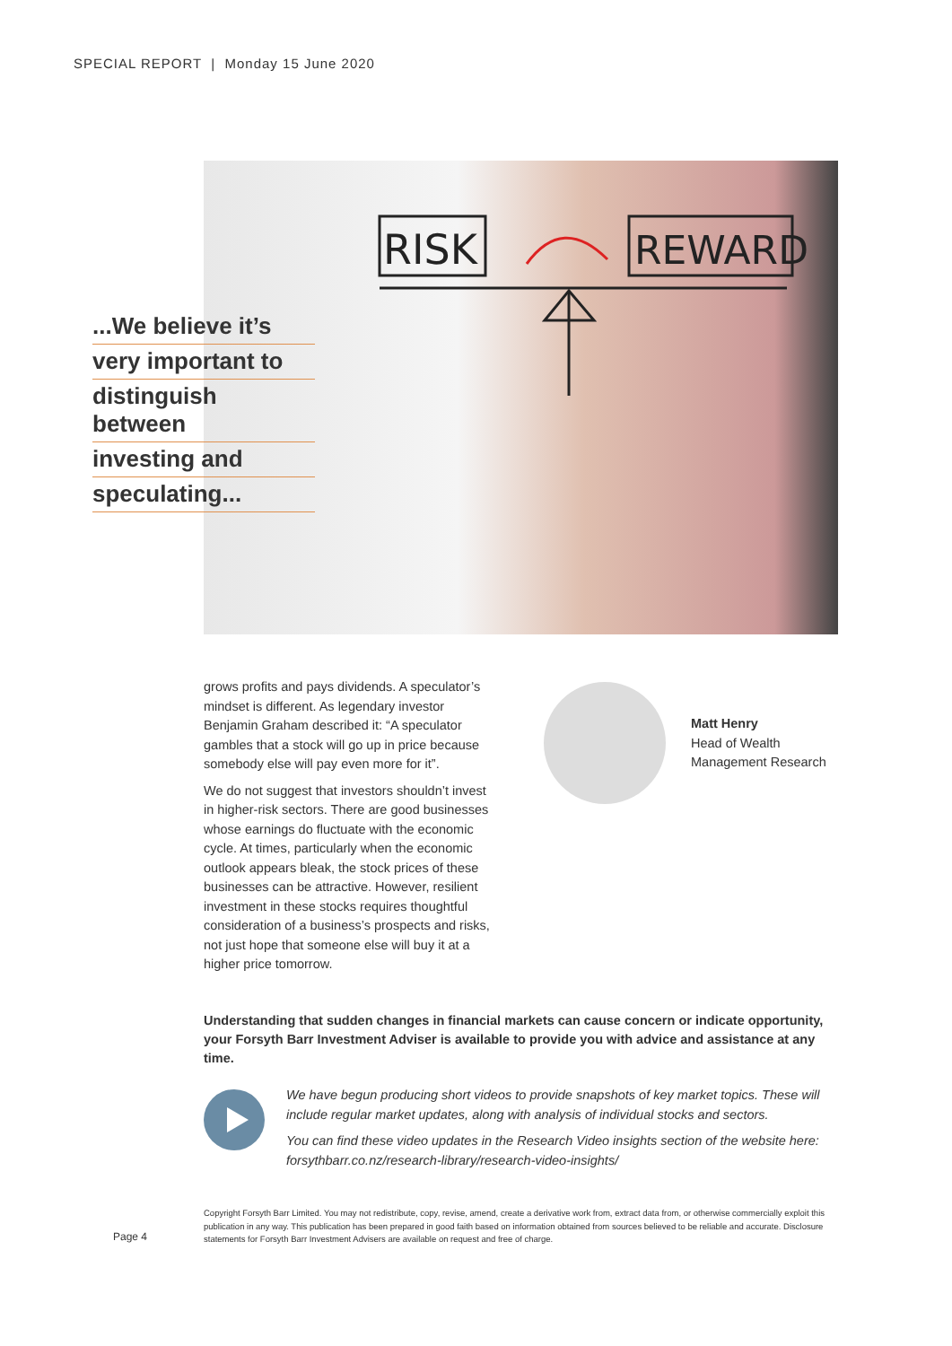SPECIAL REPORT | Monday 15 June 2020
RISK
REWARD
...We believe it’s
very important to
distinguish between
investing and
speculating...
grows profits and pays dividends. A speculator’s mindset is different. As legendary investor Benjamin Graham described it: “A speculator gambles that a stock will go up in price because somebody else will pay even more for it”.
We do not suggest that investors shouldn’t invest in higher-risk sectors. There are good businesses whose earnings do fluctuate with the economic cycle. At times, particularly when the economic outlook appears bleak, the stock prices of these businesses can be attractive. However, resilient investment in these stocks requires thoughtful consideration of a business’s prospects and risks, not just hope that someone else will buy it at a higher price tomorrow.
Matt Henry
Head of Wealth
Management Research
Understanding that sudden changes in financial markets can cause concern or indicate opportunity, your Forsyth Barr Investment Adviser is available to provide you with advice and assistance at any time.
We have begun producing short videos to provide snapshots of key market topics. These will include regular market updates, along with analysis of individual stocks and sectors.
You can find these video updates in the Research Video insights section of the website here: forsythbarr.co.nz/research-library/research-video-insights/
Page 4
Copyright Forsyth Barr Limited. You may not redistribute, copy, revise, amend, create a derivative work from, extract data from, or otherwise commercially exploit this publication in any way. This publication has been prepared in good faith based on information obtained from sources believed to be reliable and accurate. Disclosure statements for Forsyth Barr Investment Advisers are available on request and free of charge.